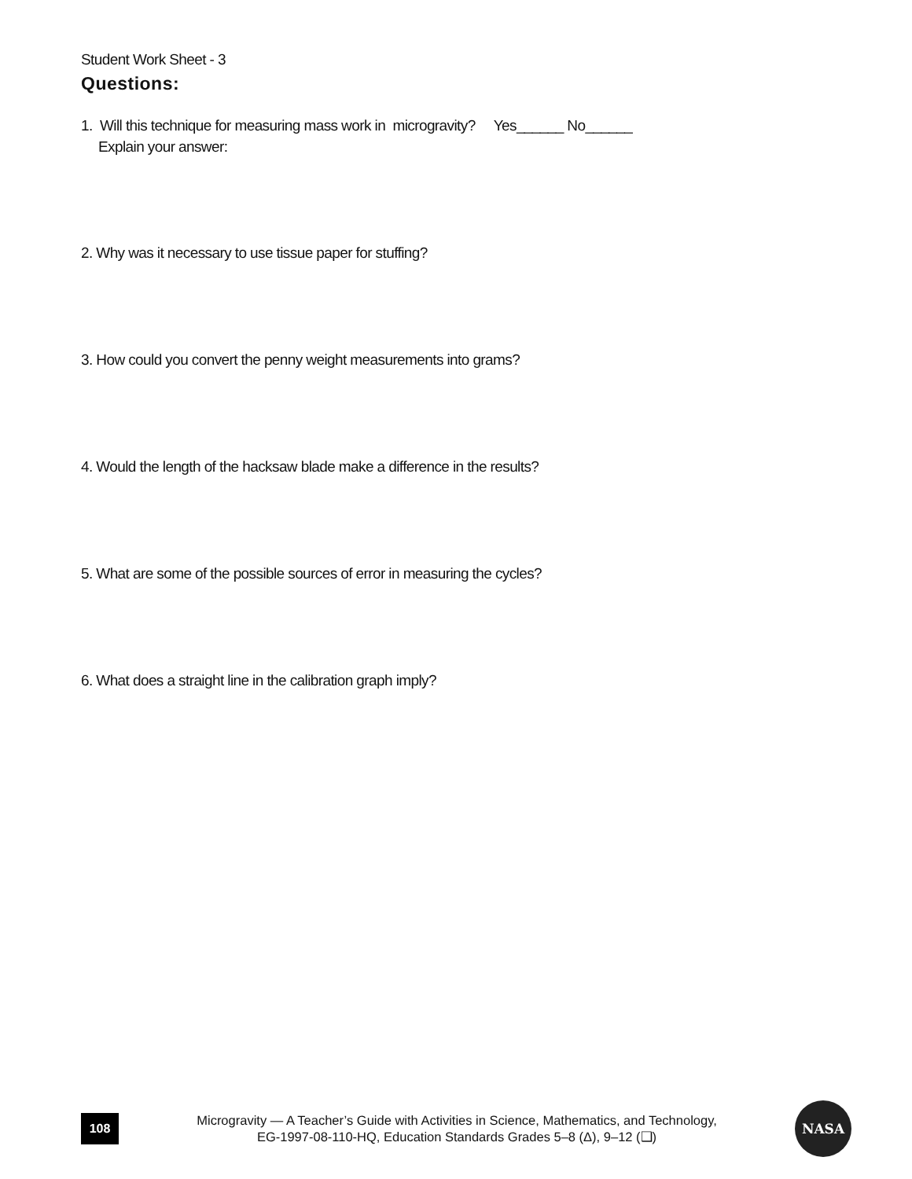Student Work Sheet - 3
Questions:
1. Will this technique for measuring mass work in microgravity? Yes______ No______
Explain your answer:
2. Why was it necessary to use tissue paper for stuffing?
3. How could you convert the penny weight measurements into grams?
4. Would the length of the hacksaw blade make a difference in the results?
5. What are some of the possible sources of error in measuring the cycles?
6. What does a straight line in the calibration graph imply?
108
Microgravity — A Teacher’s Guide with Activities in Science, Mathematics, and Technology,
EG-1997-08-110-HQ, Education Standards Grades 5–8 (Δ), 9–12 (❑)
NASA